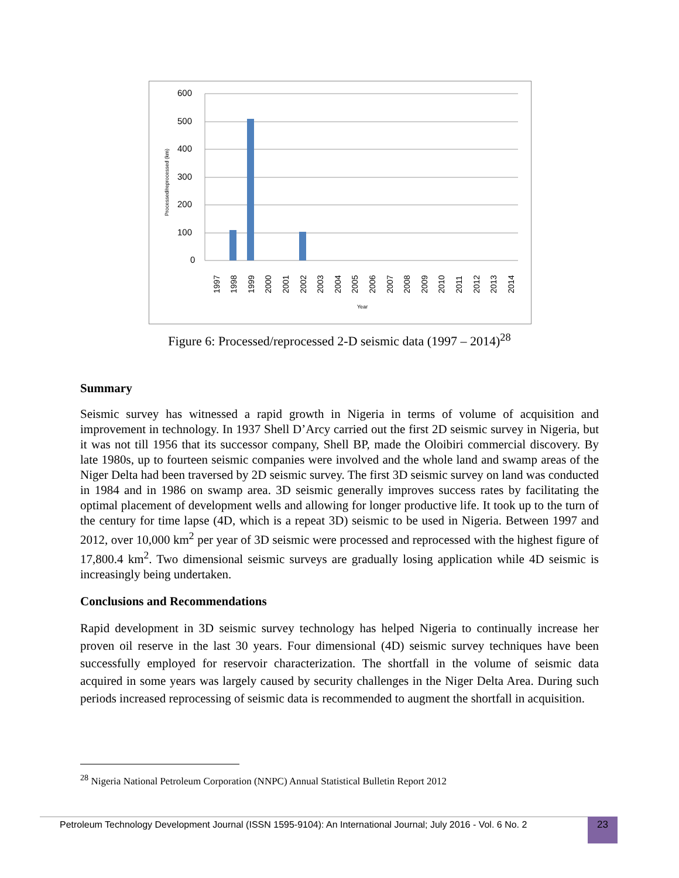600
500
400
300
200
100
0
Processed/reprocessed (km)
1997
1998
1999
2000
2001
2002
2003
2004
2005
2006
2007
2008
2009
2010
2011
2012
2013
2014
Year
Figure 6: Processed/reprocessed 2-D seismic data (1997 – 2014)<sup>28</sup>
Summary
Seismic survey has witnessed a rapid growth in Nigeria in terms of volume of acquisition and improvement in technology. In 1937 Shell D’Arcy carried out the first 2D seismic survey in Nigeria, but it was not till 1956 that its successor company, Shell BP, made the Oloibiri commercial discovery. By late 1980s, up to fourteen seismic companies were involved and the whole land and swamp areas of the Niger Delta had been traversed by 2D seismic survey. The first 3D seismic survey on land was conducted in 1984 and in 1986 on swamp area. 3D seismic generally improves success rates by facilitating the optimal placement of development wells and allowing for longer productive life. It took up to the turn of the century for time lapse (4D, which is a repeat 3D) seismic to be used in Nigeria. Between 1997 and 2012, over 10,000 km<sup>2</sup> per year of 3D seismic were processed and reprocessed with the highest figure of 17,800.4 km<sup>2</sup>. Two dimensional seismic surveys are gradually losing application while 4D seismic is increasingly being undertaken.
Conclusions and Recommendations
Rapid development in 3D seismic survey technology has helped Nigeria to continually increase her proven oil reserve in the last 30 years. Four dimensional (4D) seismic survey techniques have been successfully employed for reservoir characterization. The shortfall in the volume of seismic data acquired in some years was largely caused by security challenges in the Niger Delta Area. During such periods increased reprocessing of seismic data is recommended to augment the shortfall in acquisition.
<sup>28</sup> Nigeria National Petroleum Corporation (NNPC) Annual Statistical Bulletin Report 2012
Petroleum Technology Development Journal (ISSN 1595-9104): An International Journal; July 2016 - Vol. 6 No. 2
23